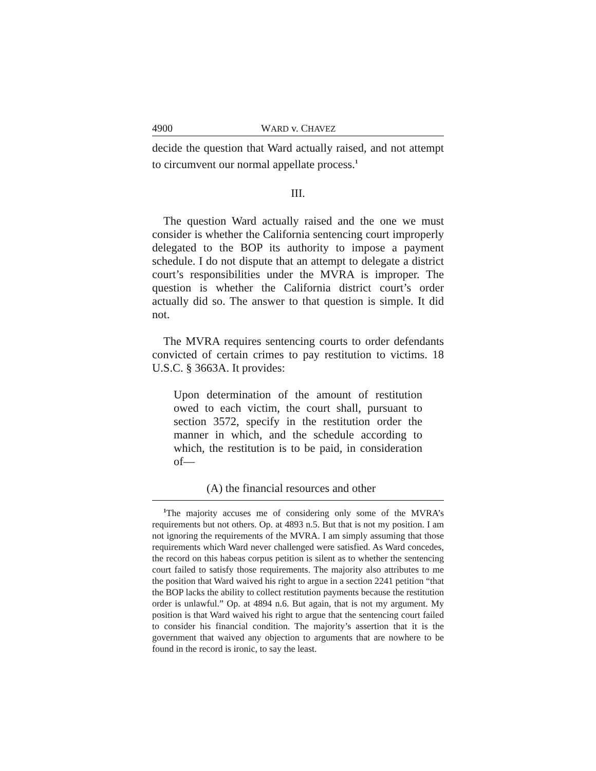4900 WARD v. CHAVEZ
decide the question that Ward actually raised, and not attempt to circumvent our normal appellate process.<sup>1</sup>
III.
The question Ward actually raised and the one we must consider is whether the California sentencing court improperly delegated to the BOP its authority to impose a payment schedule. I do not dispute that an attempt to delegate a district court’s responsibilities under the MVRA is improper. The question is whether the California district court’s order actually did so. The answer to that question is simple. It did not.
The MVRA requires sentencing courts to order defendants convicted of certain crimes to pay restitution to victims. 18 U.S.C. § 3663A. It provides:
Upon determination of the amount of restitution owed to each victim, the court shall, pursuant to section 3572, specify in the restitution order the manner in which, and the schedule according to which, the restitution is to be paid, in consideration of—
(A) the financial resources and other
<sup>1</sup> The majority accuses me of considering only some of the MVRA’s requirements but not others. Op. at 4893 n.5. But that is not my position. I am not ignoring the requirements of the MVRA. I am simply assuming that those requirements which Ward never challenged were satisfied. As Ward concedes, the record on this habeas corpus petition is silent as to whether the sentencing court failed to satisfy those requirements. The majority also attributes to me the position that Ward waived his right to argue in a section 2241 petition “that the BOP lacks the ability to collect restitution payments because the restitution order is unlawful.” Op. at 4894 n.6. But again, that is not my argument. My position is that Ward waived his right to argue that the sentencing court failed to consider his financial condition. The majority’s assertion that it is the government that waived any objection to arguments that are nowhere to be found in the record is ironic, to say the least.